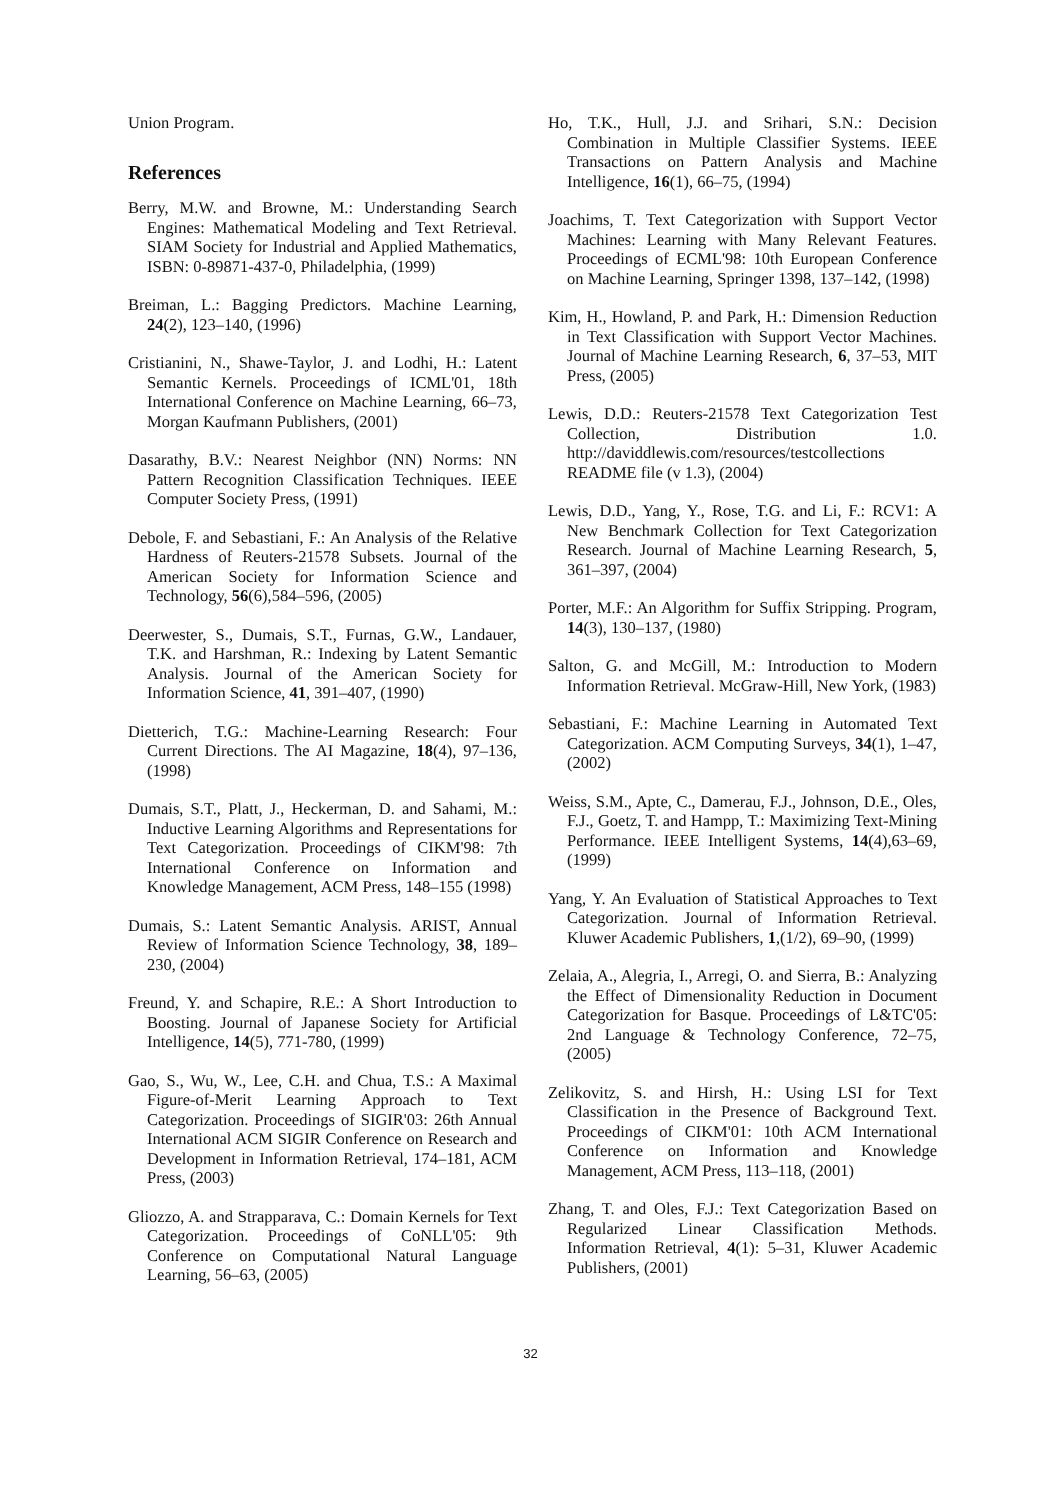Union Program.
References
Berry, M.W. and Browne, M.: Understanding Search Engines: Mathematical Modeling and Text Retrieval. SIAM Society for Industrial and Applied Mathematics, ISBN: 0-89871-437-0, Philadelphia, (1999)
Breiman, L.: Bagging Predictors. Machine Learning, 24(2), 123–140, (1996)
Cristianini, N., Shawe-Taylor, J. and Lodhi, H.: Latent Semantic Kernels. Proceedings of ICML'01, 18th International Conference on Machine Learning, 66–73, Morgan Kaufmann Publishers, (2001)
Dasarathy, B.V.: Nearest Neighbor (NN) Norms: NN Pattern Recognition Classification Techniques. IEEE Computer Society Press, (1991)
Debole, F. and Sebastiani, F.: An Analysis of the Relative Hardness of Reuters-21578 Subsets. Journal of the American Society for Information Science and Technology, 56(6),584–596, (2005)
Deerwester, S., Dumais, S.T., Furnas, G.W., Landauer, T.K. and Harshman, R.: Indexing by Latent Semantic Analysis. Journal of the American Society for Information Science, 41, 391–407, (1990)
Dietterich, T.G.: Machine-Learning Research: Four Current Directions. The AI Magazine, 18(4), 97–136, (1998)
Dumais, S.T., Platt, J., Heckerman, D. and Sahami, M.: Inductive Learning Algorithms and Representations for Text Categorization. Proceedings of CIKM'98: 7th International Conference on Information and Knowledge Management, ACM Press, 148–155 (1998)
Dumais, S.: Latent Semantic Analysis. ARIST, Annual Review of Information Science Technology, 38, 189–230, (2004)
Freund, Y. and Schapire, R.E.: A Short Introduction to Boosting. Journal of Japanese Society for Artificial Intelligence, 14(5), 771-780, (1999)
Gao, S., Wu, W., Lee, C.H. and Chua, T.S.: A Maximal Figure-of-Merit Learning Approach to Text Categorization. Proceedings of SIGIR'03: 26th Annual International ACM SIGIR Conference on Research and Development in Information Retrieval, 174–181, ACM Press, (2003)
Gliozzo, A. and Strapparava, C.: Domain Kernels for Text Categorization. Proceedings of CoNLL'05: 9th Conference on Computational Natural Language Learning, 56–63, (2005)
Ho, T.K., Hull, J.J. and Srihari, S.N.: Decision Combination in Multiple Classifier Systems. IEEE Transactions on Pattern Analysis and Machine Intelligence, 16(1), 66–75, (1994)
Joachims, T. Text Categorization with Support Vector Machines: Learning with Many Relevant Features. Proceedings of ECML'98: 10th European Conference on Machine Learning, Springer 1398, 137–142, (1998)
Kim, H., Howland, P. and Park, H.: Dimension Reduction in Text Classification with Support Vector Machines. Journal of Machine Learning Research, 6, 37–53, MIT Press, (2005)
Lewis, D.D.: Reuters-21578 Text Categorization Test Collection, Distribution 1.0. http://daviddlewis.com/resources/testcollections README file (v 1.3), (2004)
Lewis, D.D., Yang, Y., Rose, T.G. and Li, F.: RCV1: A New Benchmark Collection for Text Categorization Research. Journal of Machine Learning Research, 5, 361–397, (2004)
Porter, M.F.: An Algorithm for Suffix Stripping. Program, 14(3), 130–137, (1980)
Salton, G. and McGill, M.: Introduction to Modern Information Retrieval. McGraw-Hill, New York, (1983)
Sebastiani, F.: Machine Learning in Automated Text Categorization. ACM Computing Surveys, 34(1), 1–47, (2002)
Weiss, S.M., Apte, C., Damerau, F.J., Johnson, D.E., Oles, F.J., Goetz, T. and Hampp, T.: Maximizing Text-Mining Performance. IEEE Intelligent Systems, 14(4),63–69, (1999)
Yang, Y. An Evaluation of Statistical Approaches to Text Categorization. Journal of Information Retrieval. Kluwer Academic Publishers, 1,(1/2), 69–90, (1999)
Zelaia, A., Alegria, I., Arregi, O. and Sierra, B.: Analyzing the Effect of Dimensionality Reduction in Document Categorization for Basque. Proceedings of L&TC'05: 2nd Language & Technology Conference, 72–75, (2005)
Zelikovitz, S. and Hirsh, H.: Using LSI for Text Classification in the Presence of Background Text. Proceedings of CIKM'01: 10th ACM International Conference on Information and Knowledge Management, ACM Press, 113–118, (2001)
Zhang, T. and Oles, F.J.: Text Categorization Based on Regularized Linear Classification Methods. Information Retrieval, 4(1): 5–31, Kluwer Academic Publishers, (2001)
32